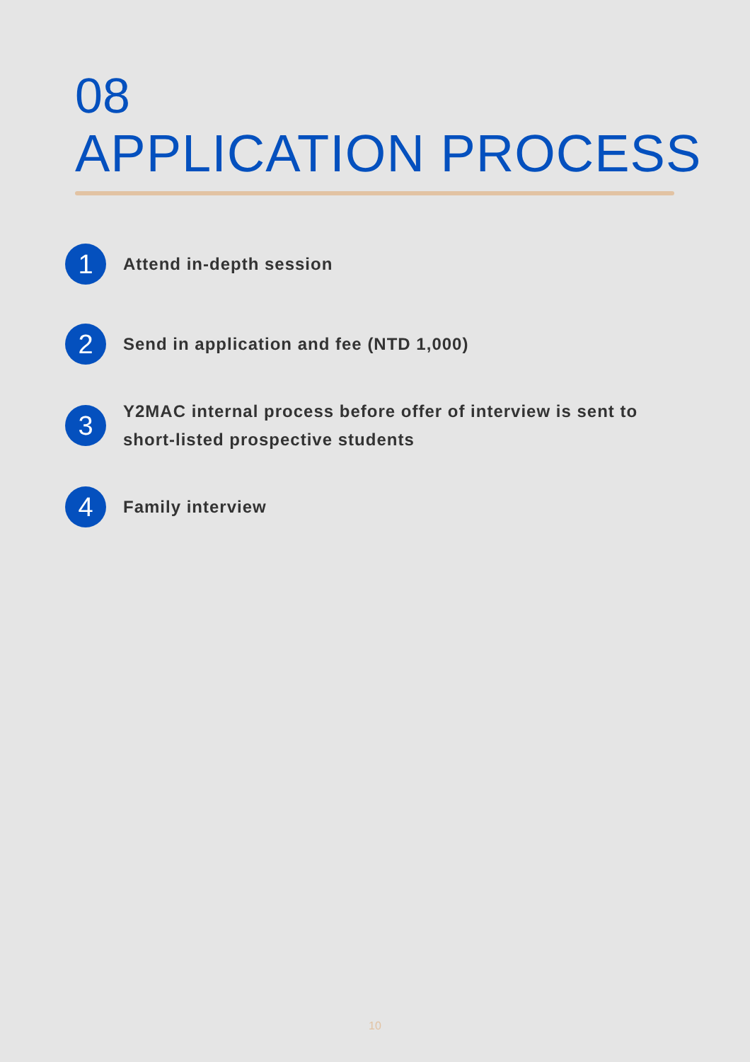08
APPLICATION PROCESS
1
Attend in-depth session
2
Send in application and fee (NTD 1,000)
3
Y2MAC internal process before offer of interview is sent to short-listed prospective students
4
Family interview
10